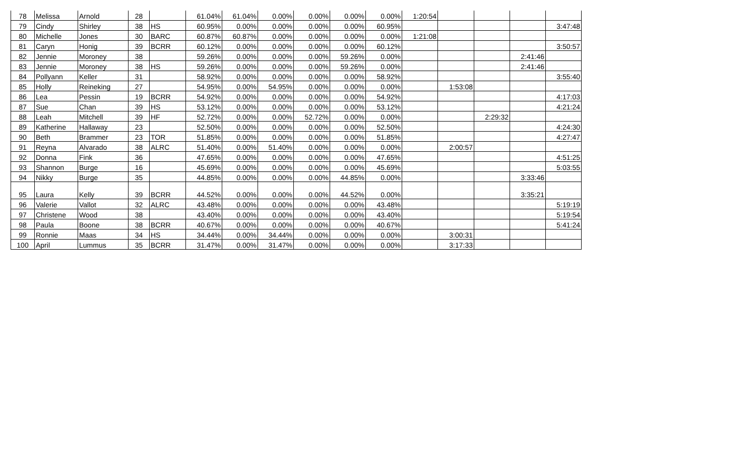| 78 | Melissa | Arnold | 28 | | 61.04% | 61.04% | 0.00% | 0.00% | 0.00% | 0.00% | 1:20:54 | | | | |
| 79 | Cindy | Shirley | 38 | HS | 60.95% | 0.00% | 0.00% | 0.00% | 0.00% | 60.95% | | | | | 3:47:48 |
| 80 | Michelle | Jones | 30 | BARC | 60.87% | 60.87% | 0.00% | 0.00% | 0.00% | 0.00% | 1:21:08 | | | | |
| 81 | Caryn | Honig | 39 | BCRR | 60.12% | 0.00% | 0.00% | 0.00% | 0.00% | 60.12% | | | | | 3:50:57 |
| 82 | Jennie | Moroney | 38 | | 59.26% | 0.00% | 0.00% | 0.00% | 59.26% | 0.00% | | | | 2:41:46 | |
| 83 | Jennie | Moroney | 38 | HS | 59.26% | 0.00% | 0.00% | 0.00% | 59.26% | 0.00% | | | | 2:41:46 | |
| 84 | Pollyann | Keller | 31 | | 58.92% | 0.00% | 0.00% | 0.00% | 0.00% | 58.92% | | | | | 3:55:40 |
| 85 | Holly | Reineking | 27 | | 54.95% | 0.00% | 54.95% | 0.00% | 0.00% | 0.00% | | 1:53:08 | | | |
| 86 | Lea | Pessin | 19 | BCRR | 54.92% | 0.00% | 0.00% | 0.00% | 0.00% | 54.92% | | | | | 4:17:03 |
| 87 | Sue | Chan | 39 | HS | 53.12% | 0.00% | 0.00% | 0.00% | 0.00% | 53.12% | | | | | 4:21:24 |
| 88 | Leah | Mitchell | 39 | HF | 52.72% | 0.00% | 0.00% | 52.72% | 0.00% | 0.00% | | | 2:29:32 | | |
| 89 | Katherine | Hallaway | 23 | | 52.50% | 0.00% | 0.00% | 0.00% | 0.00% | 52.50% | | | | | 4:24:30 |
| 90 | Beth | Brammer | 23 | TOR | 51.85% | 0.00% | 0.00% | 0.00% | 0.00% | 51.85% | | | | | 4:27:47 |
| 91 | Reyna | Alvarado | 38 | ALRC | 51.40% | 0.00% | 51.40% | 0.00% | 0.00% | 0.00% | | 2:00:57 | | | |
| 92 | Donna | Fink | 36 | | 47.65% | 0.00% | 0.00% | 0.00% | 0.00% | 47.65% | | | | | 4:51:25 |
| 93 | Shannon | Burge | 16 | | 45.69% | 0.00% | 0.00% | 0.00% | 0.00% | 45.69% | | | | | 5:03:55 |
| 94 | Nikky | Burge | 35 | | 44.85% | 0.00% | 0.00% | 0.00% | 44.85% | 0.00% | | | | 3:33:46 | |
| 95 | Laura | Kelly | 39 | BCRR | 44.52% | 0.00% | 0.00% | 0.00% | 44.52% | 0.00% | | | | 3:35:21 | |
| 96 | Valerie | Vallot | 32 | ALRC | 43.48% | 0.00% | 0.00% | 0.00% | 0.00% | 43.48% | | | | | 5:19:19 |
| 97 | Christene | Wood | 38 | | 43.40% | 0.00% | 0.00% | 0.00% | 0.00% | 43.40% | | | | | 5:19:54 |
| 98 | Paula | Boone | 38 | BCRR | 40.67% | 0.00% | 0.00% | 0.00% | 0.00% | 40.67% | | | | | 5:41:24 |
| 99 | Ronnie | Maas | 34 | HS | 34.44% | 0.00% | 34.44% | 0.00% | 0.00% | 0.00% | | 3:00:31 | | | |
| 100 | April | Lummus | 35 | BCRR | 31.47% | 0.00% | 31.47% | 0.00% | 0.00% | 0.00% | | 3:17:33 | | | |